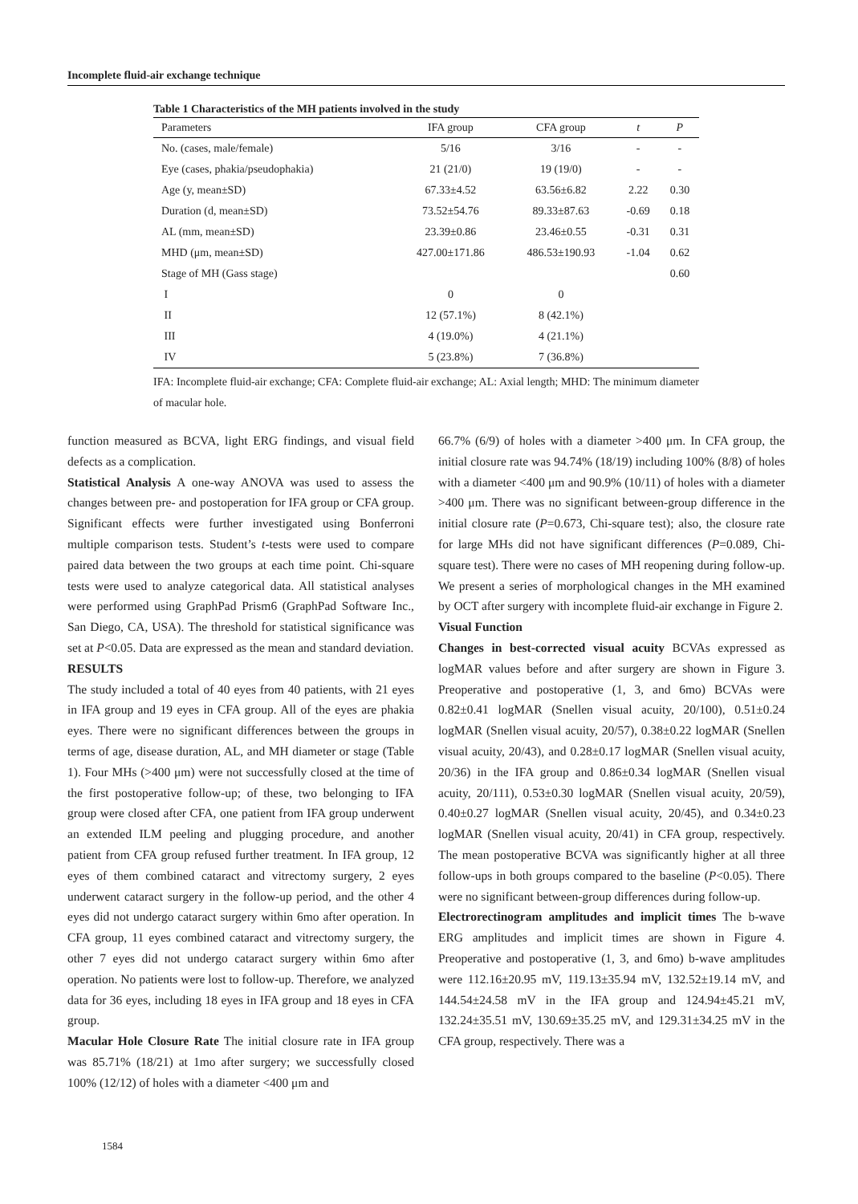Incomplete fluid-air exchange technique
Table 1 Characteristics of the MH patients involved in the study
| Parameters | IFA group | CFA group | t | P |
| --- | --- | --- | --- | --- |
| No. (cases, male/female) | 5/16 | 3/16 | - | - |
| Eye (cases, phakia/pseudophakia) | 21 (21/0) | 19 (19/0) | - | - |
| Age (y, mean±SD) | 67.33±4.52 | 63.56±6.82 | 2.22 | 0.30 |
| Duration (d, mean±SD) | 73.52±54.76 | 89.33±87.63 | -0.69 | 0.18 |
| AL (mm, mean±SD) | 23.39±0.86 | 23.46±0.55 | -0.31 | 0.31 |
| MHD (μm, mean±SD) | 427.00±171.86 | 486.53±190.93 | -1.04 | 0.62 |
| Stage of MH (Gass stage) | | | | 0.60 |
| I | 0 | 0 | | |
| II | 12 (57.1%) | 8 (42.1%) | | |
| III | 4 (19.0%) | 4 (21.1%) | | |
| IV | 5 (23.8%) | 7 (36.8%) | | |
IFA: Incomplete fluid-air exchange; CFA: Complete fluid-air exchange; AL: Axial length; MHD: The minimum diameter of macular hole.
function measured as BCVA, light ERG findings, and visual field defects as a complication.
Statistical Analysis A one-way ANOVA was used to assess the changes between pre- and postoperation for IFA group or CFA group. Significant effects were further investigated using Bonferroni multiple comparison tests. Student’s t-tests were used to compare paired data between the two groups at each time point. Chi-square tests were used to analyze categorical data. All statistical analyses were performed using GraphPad Prism6 (GraphPad Software Inc., San Diego, CA, USA). The threshold for statistical significance was set at P<0.05. Data are expressed as the mean and standard deviation.
RESULTS
The study included a total of 40 eyes from 40 patients, with 21 eyes in IFA group and 19 eyes in CFA group. All of the eyes are phakia eyes. There were no significant differences between the groups in terms of age, disease duration, AL, and MH diameter or stage (Table 1). Four MHs (>400 μm) were not successfully closed at the time of the first postoperative follow-up; of these, two belonging to IFA group were closed after CFA, one patient from IFA group underwent an extended ILM peeling and plugging procedure, and another patient from CFA group refused further treatment. In IFA group, 12 eyes of them combined cataract and vitrectomy surgery, 2 eyes underwent cataract surgery in the follow-up period, and the other 4 eyes did not undergo cataract surgery within 6mo after operation. In CFA group, 11 eyes combined cataract and vitrectomy surgery, the other 7 eyes did not undergo cataract surgery within 6mo after operation. No patients were lost to follow-up. Therefore, we analyzed data for 36 eyes, including 18 eyes in IFA group and 18 eyes in CFA group.
Macular Hole Closure Rate The initial closure rate in IFA group was 85.71% (18/21) at 1mo after surgery; we successfully closed 100% (12/12) of holes with a diameter <400 μm and
66.7% (6/9) of holes with a diameter >400 μm. In CFA group, the initial closure rate was 94.74% (18/19) including 100% (8/8) of holes with a diameter <400 μm and 90.9% (10/11) of holes with a diameter >400 μm. There was no significant between-group difference in the initial closure rate (P=0.673, Chi-square test); also, the closure rate for large MHs did not have significant differences (P=0.089, Chi-square test). There were no cases of MH reopening during follow-up. We present a series of morphological changes in the MH examined by OCT after surgery with incomplete fluid-air exchange in Figure 2.
Visual Function
Changes in best-corrected visual acuity BCVAs expressed as logMAR values before and after surgery are shown in Figure 3. Preoperative and postoperative (1, 3, and 6mo) BCVAs were 0.82±0.41 logMAR (Snellen visual acuity, 20/100), 0.51±0.24 logMAR (Snellen visual acuity, 20/57), 0.38±0.22 logMAR (Snellen visual acuity, 20/43), and 0.28±0.17 logMAR (Snellen visual acuity, 20/36) in the IFA group and 0.86±0.34 logMAR (Snellen visual acuity, 20/111), 0.53±0.30 logMAR (Snellen visual acuity, 20/59), 0.40±0.27 logMAR (Snellen visual acuity, 20/45), and 0.34±0.23 logMAR (Snellen visual acuity, 20/41) in CFA group, respectively. The mean postoperative BCVA was significantly higher at all three follow-ups in both groups compared to the baseline (P<0.05). There were no significant between-group differences during follow-up.
Electrorectinogram amplitudes and implicit times The b-wave ERG amplitudes and implicit times are shown in Figure 4. Preoperative and postoperative (1, 3, and 6mo) b-wave amplitudes were 112.16±20.95 mV, 119.13±35.94 mV, 132.52±19.14 mV, and 144.54±24.58 mV in the IFA group and 124.94±45.21 mV, 132.24±35.51 mV, 130.69±35.25 mV, and 129.31±34.25 mV in the CFA group, respectively. There was a
1584